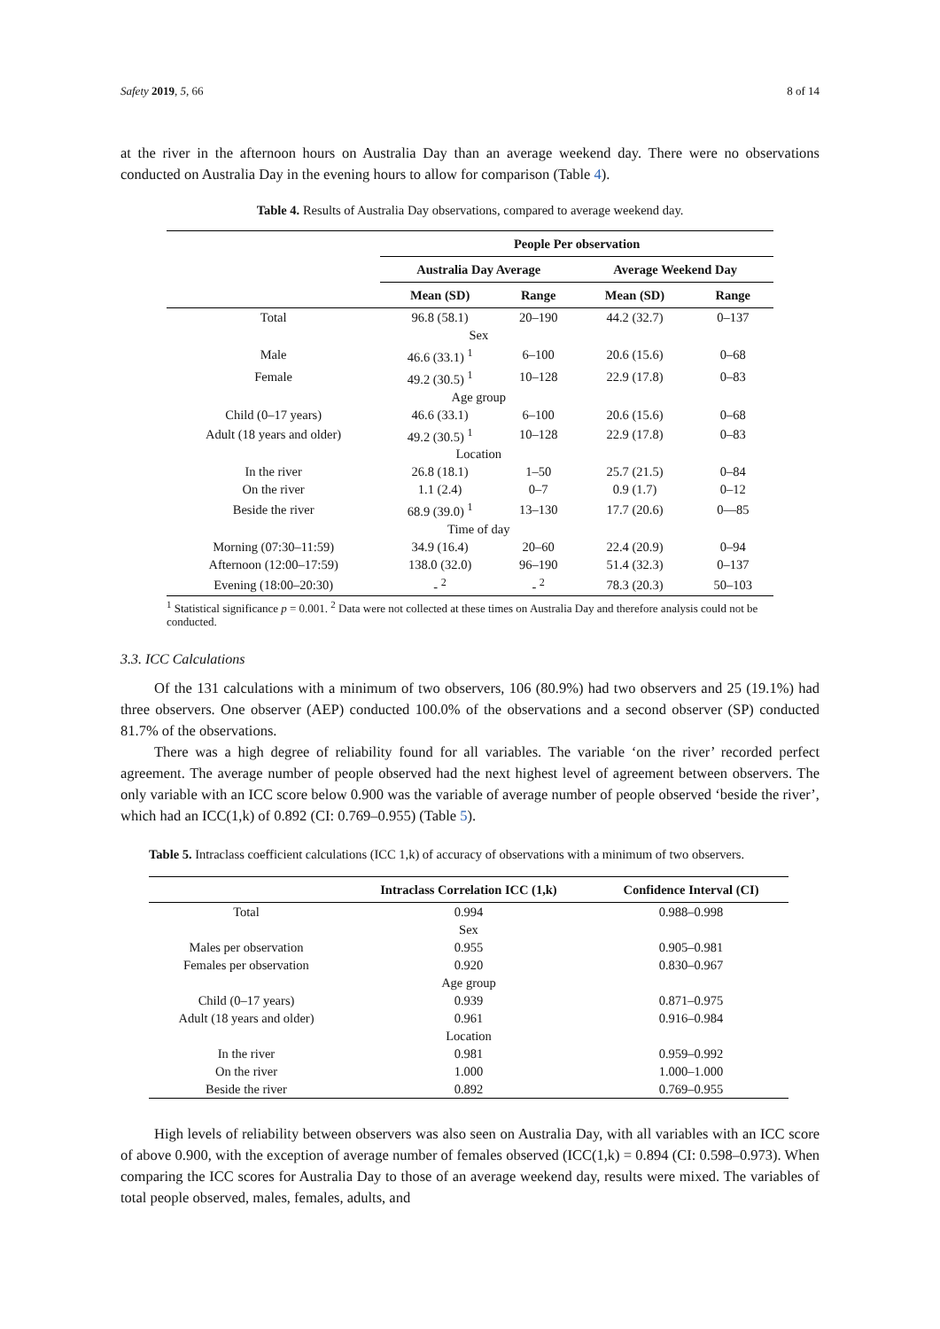Safety 2019, 5, 66 8 of 14
at the river in the afternoon hours on Australia Day than an average weekend day. There were no observations conducted on Australia Day in the evening hours to allow for comparison (Table 4).
Table 4. Results of Australia Day observations, compared to average weekend day.
| | People Per observation | | | |
| --- | --- | --- | --- | --- |
| | Australia Day Average | | Average Weekend Day | |
| | Mean (SD) | Range | Mean (SD) | Range |
| Total | 96.8 (58.1) | 20–190 | 44.2 (32.7) | 0–137 |
| | Sex | | | |
| Male | 46.6 (33.1) <sup>1</sup> | 6–100 | 20.6 (15.6) | 0–68 |
| Female | 49.2 (30.5) <sup>1</sup> | 10–128 | 22.9 (17.8) | 0–83 |
| | Age group | | | |
| Child (0–17 years) | 46.6 (33.1) | 6–100 | 20.6 (15.6) | 0–68 |
| Adult (18 years and older) | 49.2 (30.5) <sup>1</sup> | 10–128 | 22.9 (17.8) | 0–83 |
| | Location | | | |
| In the river | 26.8 (18.1) | 1–50 | 25.7 (21.5) | 0–84 |
| On the river | 1.1 (2.4) | 0–7 | 0.9 (1.7) | 0–12 |
| Beside the river | 68.9 (39.0) <sup>1</sup> | 13–130 | 17.7 (20.6) | 0—85 |
| | Time of day | | | |
| Morning (07:30–11:59) | 34.9 (16.4) | 20–60 | 22.4 (20.9) | 0–94 |
| Afternoon (12:00–17:59) | 138.0 (32.0) | 96–190 | 51.4 (32.3) | 0–137 |
| Evening (18:00–20:30) | - <sup>2</sup> | - <sup>2</sup> | 78.3 (20.3) | 50–103 |
<sup>1</sup> Statistical significance p = 0.001. <sup>2</sup> Data were not collected at these times on Australia Day and therefore analysis could not be conducted.
3.3. ICC Calculations
Of the 131 calculations with a minimum of two observers, 106 (80.9%) had two observers and 25 (19.1%) had three observers. One observer (AEP) conducted 100.0% of the observations and a second observer (SP) conducted 81.7% of the observations.
There was a high degree of reliability found for all variables. The variable ‘on the river’ recorded perfect agreement. The average number of people observed had the next highest level of agreement between observers. The only variable with an ICC score below 0.900 was the variable of average number of people observed ‘beside the river’, which had an ICC(1,k) of 0.892 (CI: 0.769–0.955) (Table 5).
Table 5. Intraclass coefficient calculations (ICC 1,k) of accuracy of observations with a minimum of two observers.
| | Intraclass Correlation ICC (1,k) | Confidence Interval (CI) |
| --- | --- | --- |
| Total | 0.994 | 0.988–0.998 |
| | Sex | |
| Males per observation | 0.955 | 0.905–0.981 |
| Females per observation | 0.920 | 0.830–0.967 |
| | Age group | |
| Child (0–17 years) | 0.939 | 0.871–0.975 |
| Adult (18 years and older) | 0.961 | 0.916–0.984 |
| | Location | |
| In the river | 0.981 | 0.959–0.992 |
| On the river | 1.000 | 1.000–1.000 |
| Beside the river | 0.892 | 0.769–0.955 |
High levels of reliability between observers was also seen on Australia Day, with all variables with an ICC score of above 0.900, with the exception of average number of females observed (ICC(1,k) = 0.894 (CI: 0.598–0.973). When comparing the ICC scores for Australia Day to those of an average weekend day, results were mixed. The variables of total people observed, males, females, adults, and